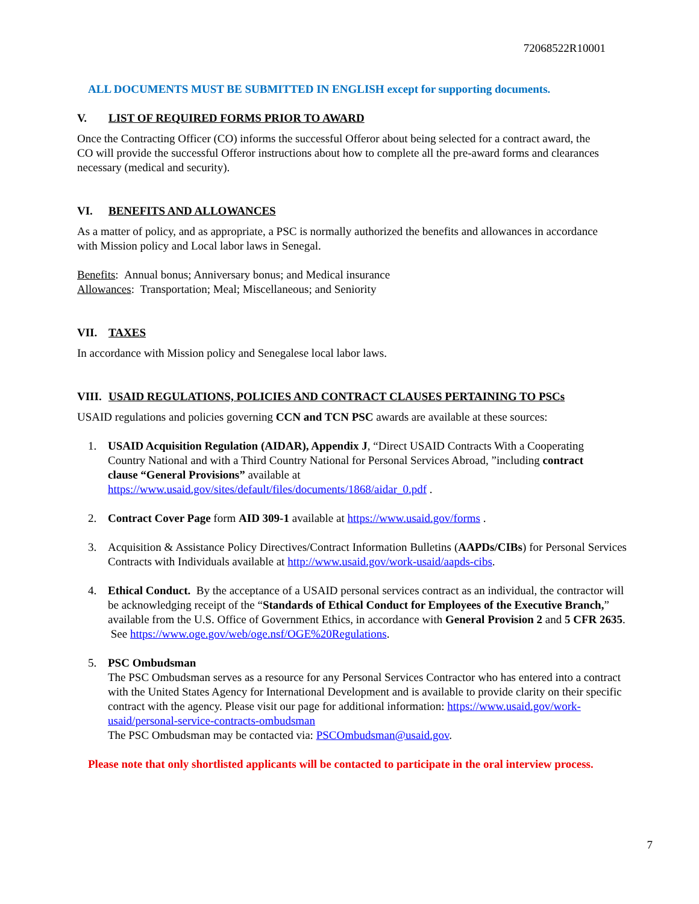72068522R10001
ALL DOCUMENTS MUST BE SUBMITTED IN ENGLISH except for supporting documents.
V. LIST OF REQUIRED FORMS PRIOR TO AWARD
Once the Contracting Officer (CO) informs the successful Offeror about being selected for a contract award, the CO will provide the successful Offeror instructions about how to complete all the pre-award forms and clearances necessary (medical and security).
VI. BENEFITS AND ALLOWANCES
As a matter of policy, and as appropriate, a PSC is normally authorized the benefits and allowances in accordance with Mission policy and Local labor laws in Senegal.
Benefits: Annual bonus; Anniversary bonus; and Medical insurance
Allowances: Transportation; Meal; Miscellaneous; and Seniority
VII. TAXES
In accordance with Mission policy and Senegalese local labor laws.
VIII. USAID REGULATIONS, POLICIES AND CONTRACT CLAUSES PERTAINING TO PSCs
USAID regulations and policies governing CCN and TCN PSC awards are available at these sources:
1. USAID Acquisition Regulation (AIDAR), Appendix J, “Direct USAID Contracts With a Cooperating Country National and with a Third Country National for Personal Services Abroad, ”including contract clause “General Provisions” available at https://www.usaid.gov/sites/default/files/documents/1868/aidar_0.pdf .
2. Contract Cover Page form AID 309-1 available at https://www.usaid.gov/forms .
3. Acquisition & Assistance Policy Directives/Contract Information Bulletins (AAPDs/CIBs) for Personal Services Contracts with Individuals available at http://www.usaid.gov/work-usaid/aapds-cibs.
4. Ethical Conduct. By the acceptance of a USAID personal services contract as an individual, the contractor will be acknowledging receipt of the “Standards of Ethical Conduct for Employees of the Executive Branch,” available from the U.S. Office of Government Ethics, in accordance with General Provision 2 and 5 CFR 2635. See https://www.oge.gov/web/oge.nsf/OGE%20Regulations.
5. PSC Ombudsman
The PSC Ombudsman serves as a resource for any Personal Services Contractor who has entered into a contract with the United States Agency for International Development and is available to provide clarity on their specific contract with the agency. Please visit our page for additional information: https://www.usaid.gov/work-usaid/personal-service-contracts-ombudsman
The PSC Ombudsman may be contacted via: PSCOmbudsman@usaid.gov.
Please note that only shortlisted applicants will be contacted to participate in the oral interview process.
7